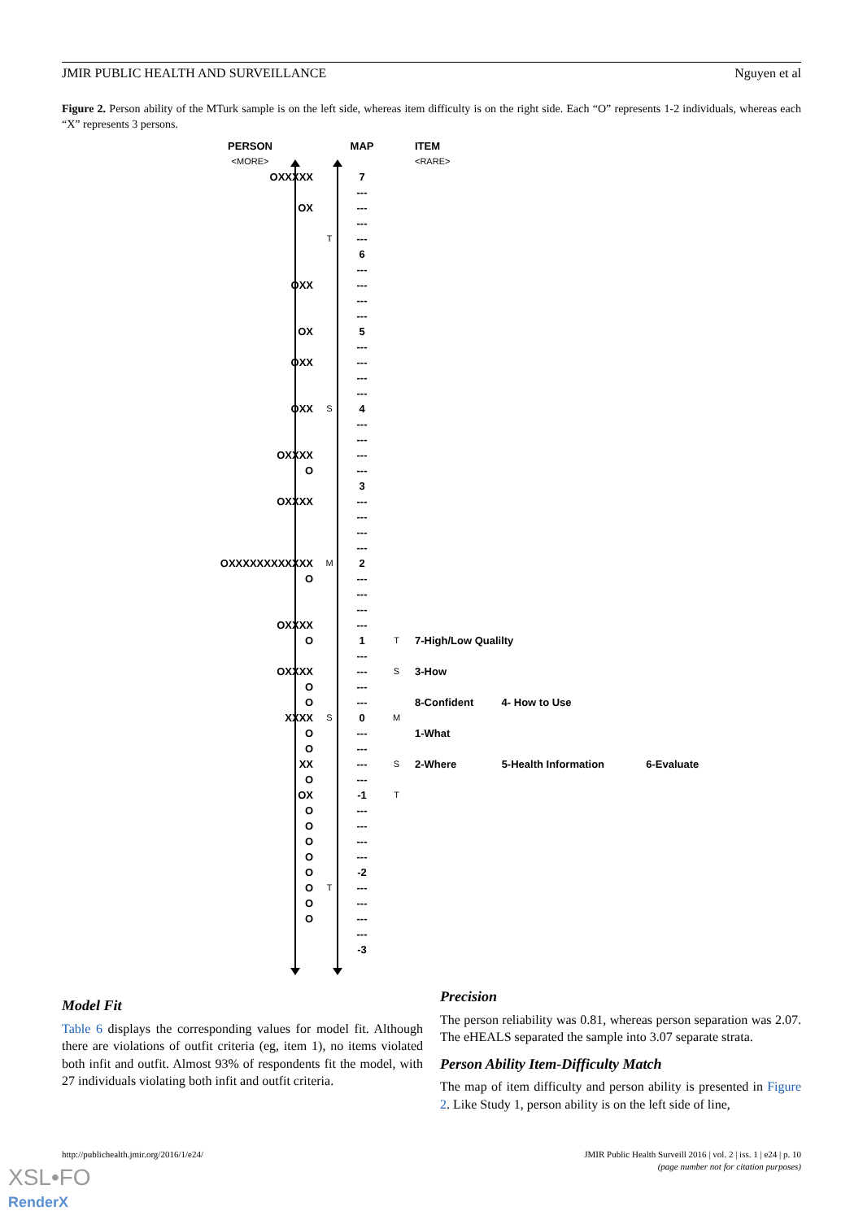JMIR PUBLIC HEALTH AND SURVEILLANCE Nguyen et al
Figure 2. Person ability of the MTurk sample is on the left side, whereas item difficulty is on the right side. Each “O” represents 1-2 individuals, whereas each “X” represents 3 persons.
| PERSON | | MAP | | ITEM |
| <MORE> | | | | <RARE> |
| OXXXXX | | 7 | | |
| | | --- | | |
| OX | | --- | | |
| | | --- | | |
| | T | --- | | |
| | | 6 | | |
| | | --- | | |
| OXX | | --- | | |
| | | --- | | |
| | | --- | | |
| OX | | 5 | | |
| | | --- | | |
| OXX | | --- | | |
| | | --- | | |
| | | --- | | |
| OXX | S | 4 | | |
| | | --- | | |
| | | --- | | |
| OXXXX | | --- | | |
| O | | --- | | |
| | | 3 | | |
| OXXXX | | --- | | |
| | | --- | | |
| | | --- | | |
| | | --- | | |
| OXXXXXXXXXXXX | M | 2 | | |
| O | | --- | | |
| | | --- | | |
| | | --- | | |
| OXXXX | | --- | | |
| O | | 1 | T | 7-High/Low Qualilty |
| | | --- | | |
| OXXXX | | --- | S | 3-How |
| O | | --- | | |
| O | | --- | | 8-Confident 4- How to Use |
| XXXX | S | 0 | M | |
| O | | --- | | 1-What |
| O | | --- | | |
| XX | | --- | S | 2-Where 5-Health Information 6-Evaluate |
| O | | --- | | |
| OX | | -1 | T | |
| O | | --- | | |
| O | | --- | | |
| O | | --- | | |
| O | | --- | | |
| O | | -2 | | |
| O | T | --- | | |
| O | | --- | | |
| O | | --- | | |
| | | --- | | |
| | | -3 | | |
Model Fit
Table 6 displays the corresponding values for model fit. Although there are violations of outfit criteria (eg, item 1), no items violated both infit and outfit. Almost 93% of respondents fit the model, with 27 individuals violating both infit and outfit criteria.
Precision
The person reliability was 0.81, whereas person separation was 2.07. The eHEALS separated the sample into 3.07 separate strata.
Person Ability Item-Difficulty Match
The map of item difficulty and person ability is presented in Figure 2. Like Study 1, person ability is on the left side of line,
http://publichealth.jmir.org/2016/1/e24/
JMIR Public Health Surveill 2016 | vol. 2 | iss. 1 | e24 | p. 10
(page number not for citation purposes)
XSL•FO
RenderX